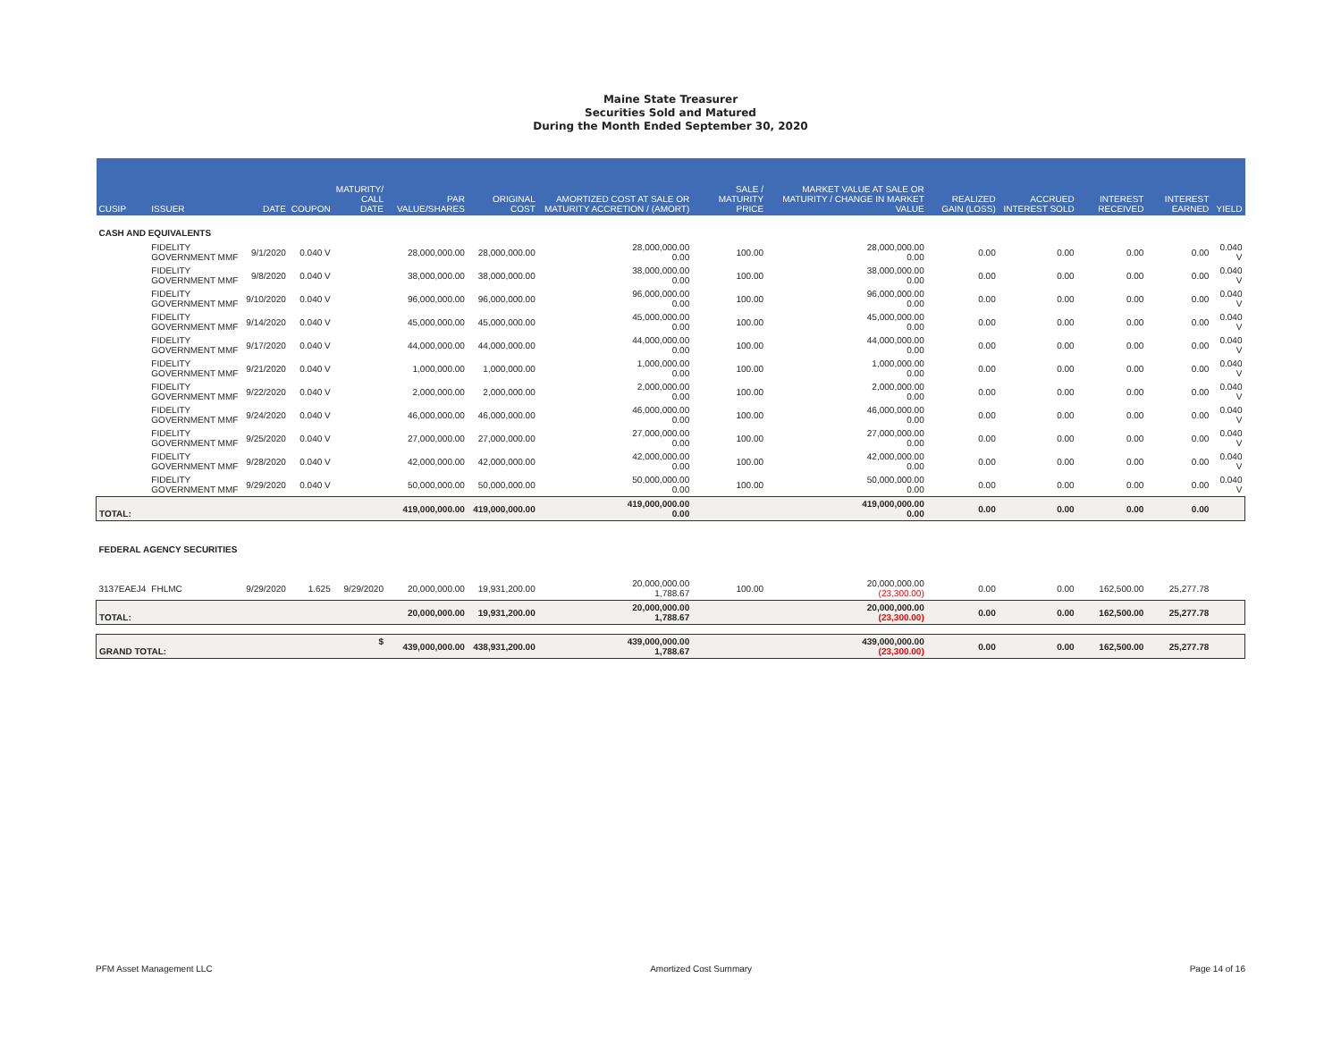Maine State Treasurer
Securities Sold and Matured
During the Month Ended September 30, 2020
| CUSIP | ISSUER | DATE | COUPON | MATURITY/ CALL DATE | PAR VALUE/SHARES | ORIGINAL COST | AMORTIZED COST AT SALE OR MATURITY ACCRETION / (AMORT) | SALE / MATURITY PRICE | MARKET VALUE AT SALE OR MATURITY / CHANGE IN MARKET VALUE | REALIZED GAIN (LOSS) | ACCRUED INTEREST SOLD | INTEREST RECEIVED | INTEREST EARNED | YIELD |
| --- | --- | --- | --- | --- | --- | --- | --- | --- | --- | --- | --- | --- | --- | --- |
| CASH AND EQUIVALENTS | | | | | | | | | | | | | | |
| | FIDELITY GOVERNMENT MMF | 9/1/2020 | 0.040 V | | 28,000,000.00 | 28,000,000.00 | 28,000,000.00 0.00 | 100.00 | 28,000,000.00 0.00 | 0.00 | 0.00 | 0.00 | 0.00 | 0.040 V |
| | FIDELITY GOVERNMENT MMF | 9/8/2020 | 0.040 V | | 38,000,000.00 | 38,000,000.00 | 38,000,000.00 0.00 | 100.00 | 38,000,000.00 0.00 | 0.00 | 0.00 | 0.00 | 0.00 | 0.040 V |
| | FIDELITY GOVERNMENT MMF | 9/10/2020 | 0.040 V | | 96,000,000.00 | 96,000,000.00 | 96,000,000.00 0.00 | 100.00 | 96,000,000.00 0.00 | 0.00 | 0.00 | 0.00 | 0.00 | 0.040 V |
| | FIDELITY GOVERNMENT MMF | 9/14/2020 | 0.040 V | | 45,000,000.00 | 45,000,000.00 | 45,000,000.00 0.00 | 100.00 | 45,000,000.00 0.00 | 0.00 | 0.00 | 0.00 | 0.00 | 0.040 V |
| | FIDELITY GOVERNMENT MMF | 9/17/2020 | 0.040 V | | 44,000,000.00 | 44,000,000.00 | 44,000,000.00 0.00 | 100.00 | 44,000,000.00 0.00 | 0.00 | 0.00 | 0.00 | 0.00 | 0.040 V |
| | FIDELITY GOVERNMENT MMF | 9/21/2020 | 0.040 V | | 1,000,000.00 | 1,000,000.00 | 1,000,000.00 0.00 | 100.00 | 1,000,000.00 0.00 | 0.00 | 0.00 | 0.00 | 0.00 | 0.040 V |
| | FIDELITY GOVERNMENT MMF | 9/22/2020 | 0.040 V | | 2,000,000.00 | 2,000,000.00 | 2,000,000.00 0.00 | 100.00 | 2,000,000.00 0.00 | 0.00 | 0.00 | 0.00 | 0.00 | 0.040 V |
| | FIDELITY GOVERNMENT MMF | 9/24/2020 | 0.040 V | | 46,000,000.00 | 46,000,000.00 | 46,000,000.00 0.00 | 100.00 | 46,000,000.00 0.00 | 0.00 | 0.00 | 0.00 | 0.00 | 0.040 V |
| | FIDELITY GOVERNMENT MMF | 9/25/2020 | 0.040 V | | 27,000,000.00 | 27,000,000.00 | 27,000,000.00 0.00 | 100.00 | 27,000,000.00 0.00 | 0.00 | 0.00 | 0.00 | 0.00 | 0.040 V |
| | FIDELITY GOVERNMENT MMF | 9/28/2020 | 0.040 V | | 42,000,000.00 | 42,000,000.00 | 42,000,000.00 0.00 | 100.00 | 42,000,000.00 0.00 | 0.00 | 0.00 | 0.00 | 0.00 | 0.040 V |
| | FIDELITY GOVERNMENT MMF | 9/29/2020 | 0.040 V | | 50,000,000.00 | 50,000,000.00 | 50,000,000.00 0.00 | 100.00 | 50,000,000.00 0.00 | 0.00 | 0.00 | 0.00 | 0.00 | 0.040 V |
| TOTAL: | | | | | 419,000,000.00 | 419,000,000.00 | 419,000,000.00 0.00 | | 419,000,000.00 0.00 | 0.00 | 0.00 | 0.00 | 0.00 | |
| FEDERAL AGENCY SECURITIES | | | | | | | | | | | | | | |
| 3137EAEJ4 | FHLMC | 9/29/2020 | 1.625 | 9/29/2020 | 20,000,000.00 | 19,931,200.00 | 20,000,000.00 1,788.67 | 100.00 | 20,000,000.00 (23,300.00) | 0.00 | 0.00 | 162,500.00 | 25,277.78 | |
| TOTAL: | | | | | 20,000,000.00 | 19,931,200.00 | 20,000,000.00 1,788.67 | | 20,000,000.00 (23,300.00) | 0.00 | 0.00 | 162,500.00 | 25,277.78 | |
| GRAND TOTAL: | | | | $ | 439,000,000.00 | 438,931,200.00 | 439,000,000.00 1,788.67 | | 439,000,000.00 (23,300.00) | 0.00 | 0.00 | 162,500.00 | 25,277.78 | |
PFM Asset Management LLC Amortized Cost Summary Page 14 of 16